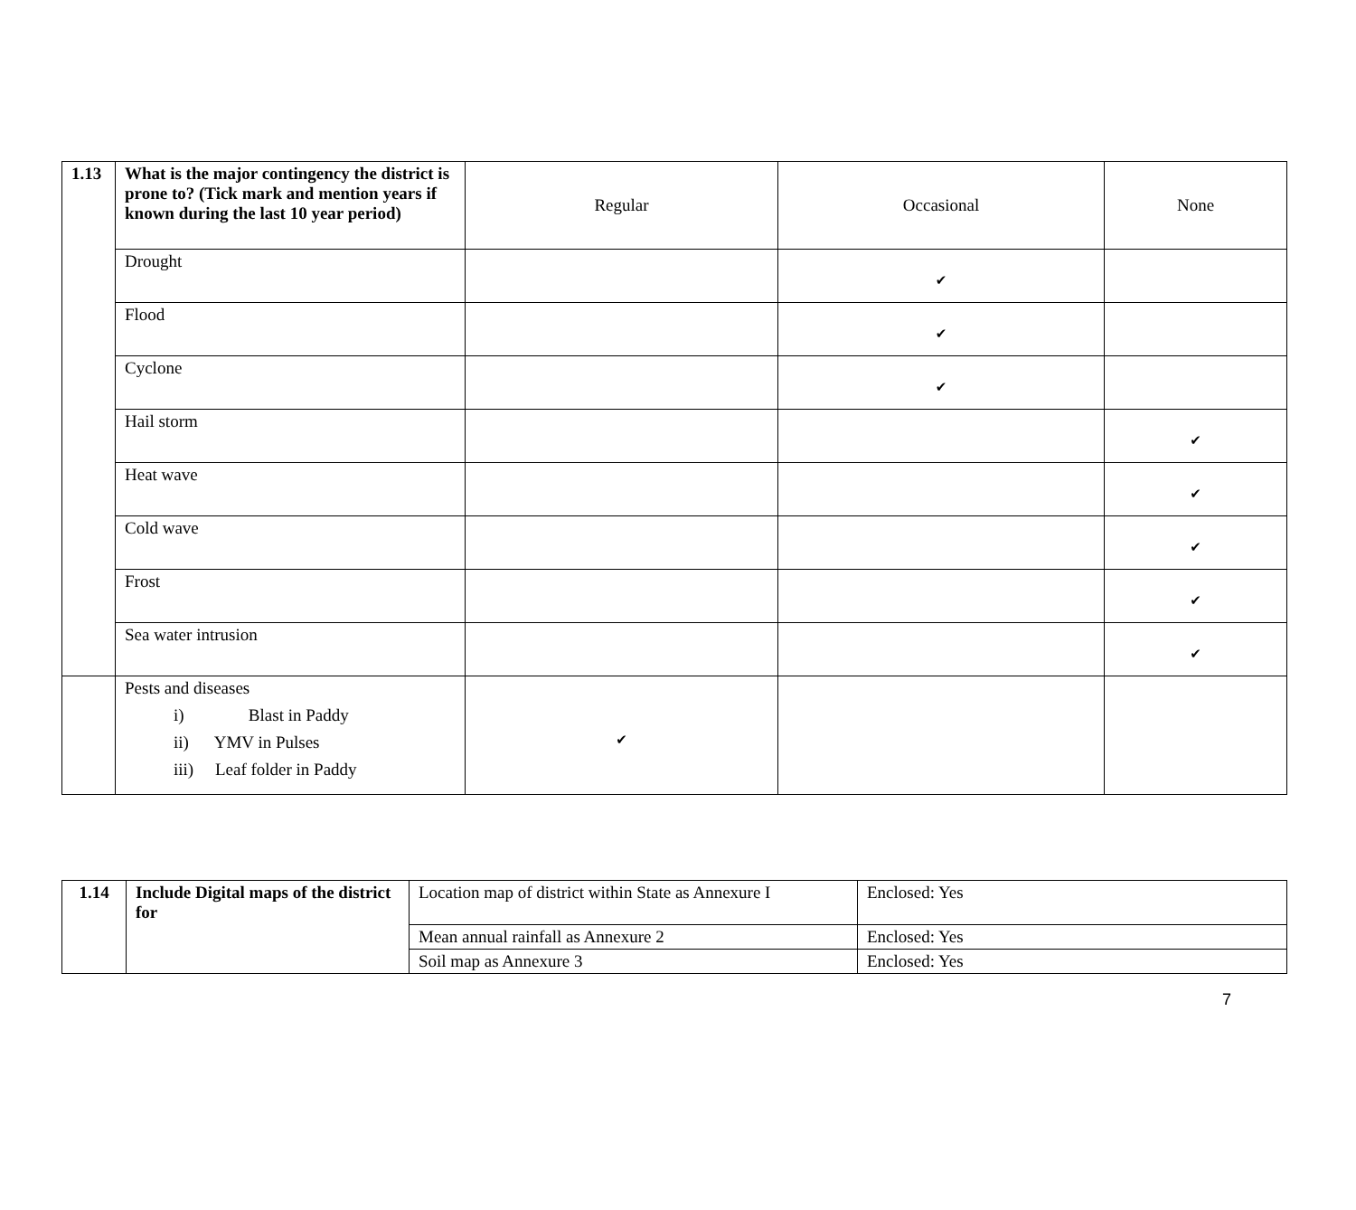| 1.13 | What is the major contingency the district is prone to? (Tick mark and mention years if known during the last 10 year period) | Regular | Occasional | None |
| | Drought | | ✔ | |
| | Flood | | ✔ | |
| | Cyclone | | ✔ | |
| | Hail storm | | | ✔ |
| | Heat wave | | | ✔ |
| | Cold wave | | | ✔ |
| | Frost | | | ✔ |
| | Sea water intrusion | | | ✔ |
| | Pests and diseases i) Blast in Paddy ii) YMV in Pulses iii) Leaf folder in Paddy | ✔ | | |
| 1.14 | Include Digital maps of the district for | Location map of district within State as Annexure I | Enclosed: Yes |
| | | Mean annual rainfall as Annexure 2 | Enclosed: Yes |
| | | Soil map as Annexure 3 | Enclosed: Yes |
7